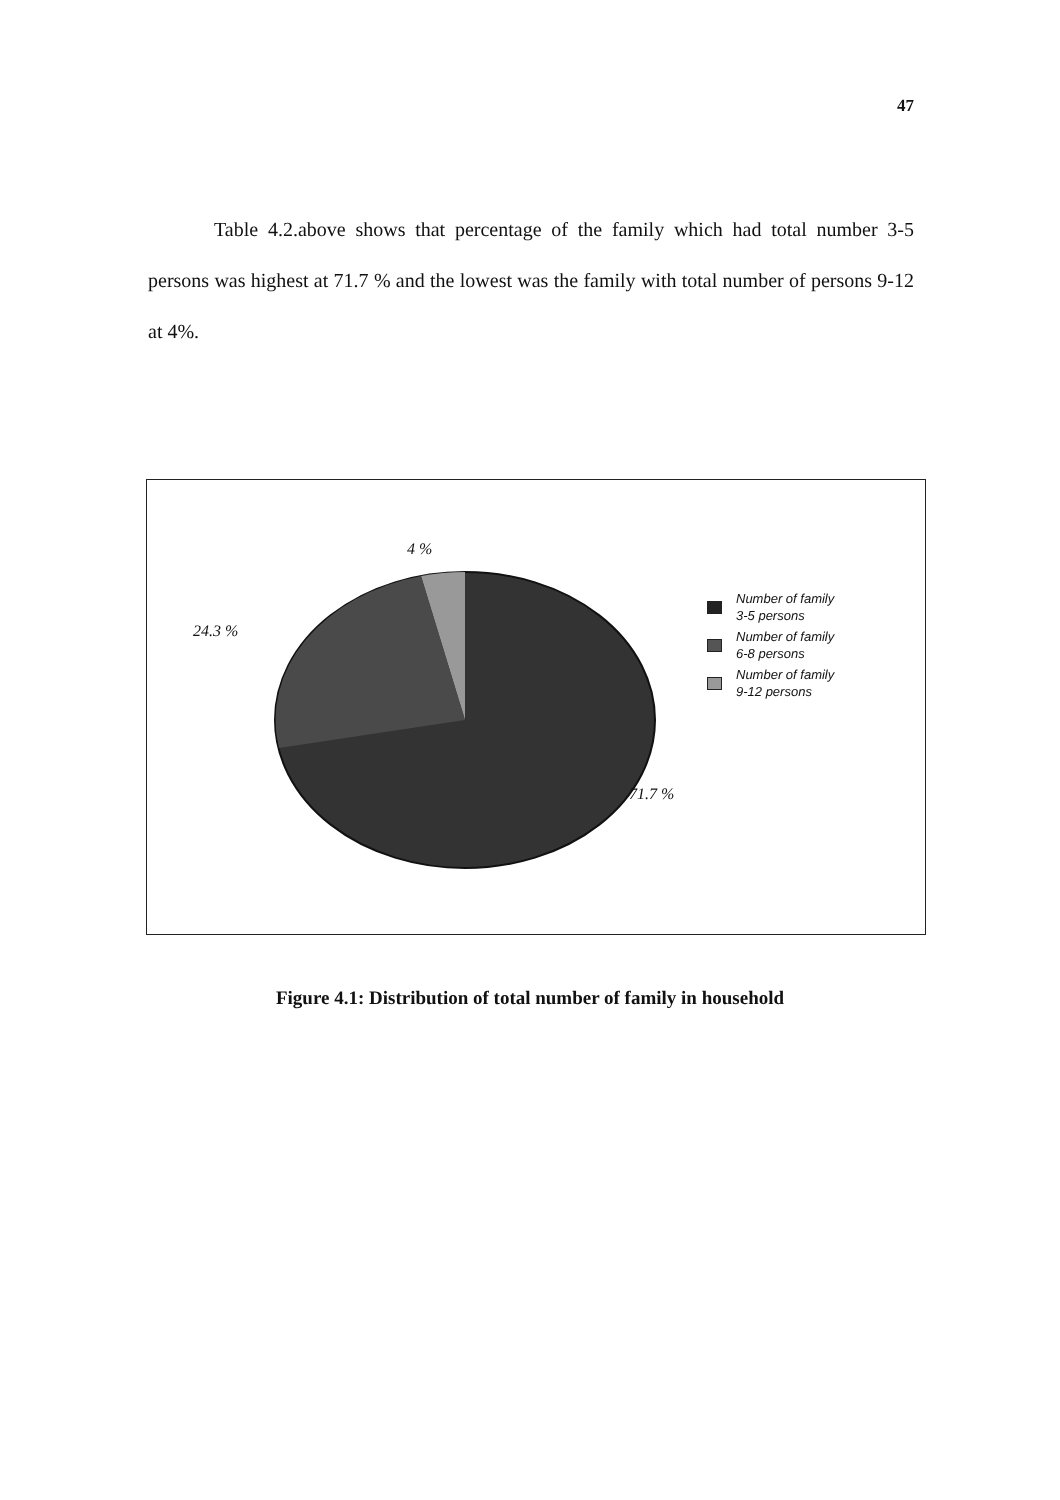47
Table 4.2.above shows that percentage of the family which had total number 3-5 persons was highest at 71.7 % and the lowest was the family with total number of persons 9-12 at 4%.
4 %
24.3 %
71.7 %
Number of family
3-5 persons
Number of family
6-8 persons
Number of family
9-12 persons
Figure 4.1: Distribution of total number of family in household